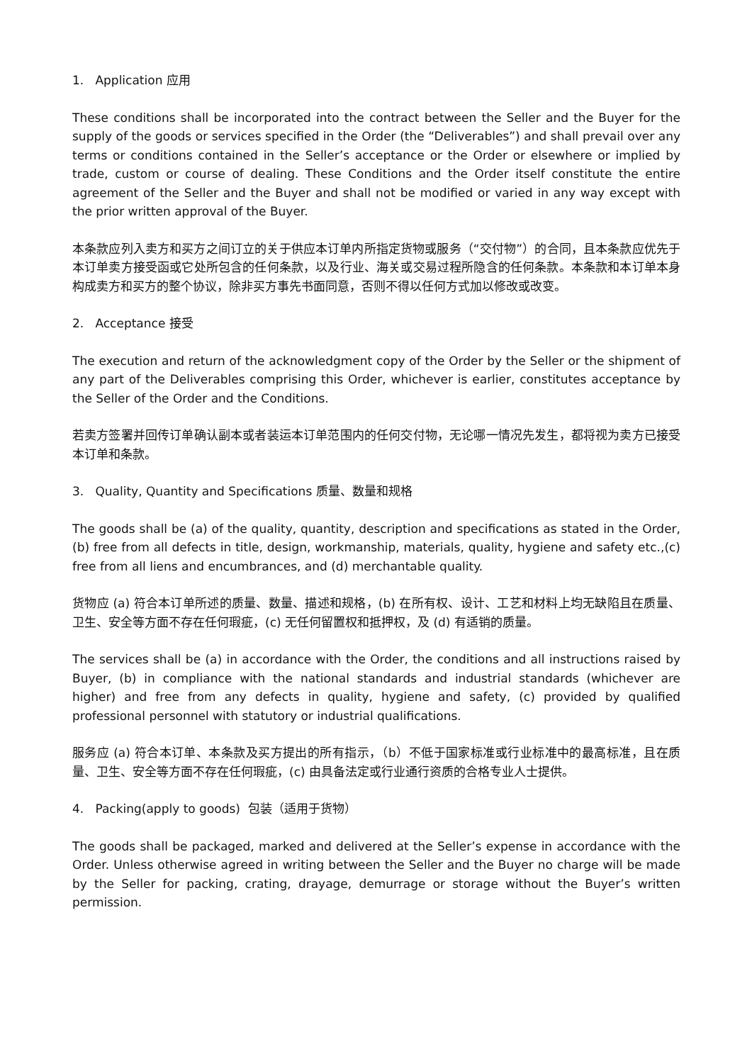1. Application 应用
These conditions shall be incorporated into the contract between the Seller and the Buyer for the supply of the goods or services specified in the Order (the “Deliverables”) and shall prevail over any terms or conditions contained in the Seller’s acceptance or the Order or elsewhere or implied by trade, custom or course of dealing. These Conditions and the Order itself constitute the entire agreement of the Seller and the Buyer and shall not be modified or varied in any way except with the prior written approval of the Buyer.
本条款应列入卖方和买方之间订立的关于供应本订单内所指定货物或服务（“交付物”）的合同，且本条款应优先于本订单卖方接受函或它处所包含的任何条款，以及行业、海关或交易过程所隐含的任何条款。本条款和本订单本身构成卖方和买方的整个协议，除非买方事先书面同意，否则不得以任何方式加以修改或改变。
2. Acceptance 接受
The execution and return of the acknowledgment copy of the Order by the Seller or the shipment of any part of the Deliverables comprising this Order, whichever is earlier, constitutes acceptance by the Seller of the Order and the Conditions.
若卖方签署并回传订单确认副本或者装运本订单范围内的任何交付物，无论哪一情况先发生，都将视为卖方已接受本订单和条款。
3. Quality, Quantity and Specifications 质量、数量和规格
The goods shall be (a) of the quality, quantity, description and specifications as stated in the Order, (b) free from all defects in title, design, workmanship, materials, quality, hygiene and safety etc.,(c) free from all liens and encumbrances, and (d) merchantable quality.
货物应 (a) 符合本订单所述的质量、数量、描述和规格，(b) 在所有权、设计、工艺和材料上均无缺陷且在质量、卫生、安全等方面不存在任何瑕疵，(c) 无任何留置权和抵押权，及 (d) 有适销的质量。
The services shall be (a) in accordance with the Order, the conditions and all instructions raised by Buyer, (b) in compliance with the national standards and industrial standards (whichever are higher) and free from any defects in quality, hygiene and safety, (c) provided by qualified professional personnel with statutory or industrial qualifications.
服务应 (a) 符合本订单、本条款及买方提出的所有指示，（b）不低于国家标准或行业标准中的最高标准，且在质量、卫生、安全等方面不存在任何瑕疵，(c) 由具备法定或行业通行资质的合格专业人士提供。
4. Packing(apply to goods) 包装（适用于货物）
The goods shall be packaged, marked and delivered at the Seller’s expense in accordance with the Order. Unless otherwise agreed in writing between the Seller and the Buyer no charge will be made by the Seller for packing, crating, drayage, demurrage or storage without the Buyer’s written permission.